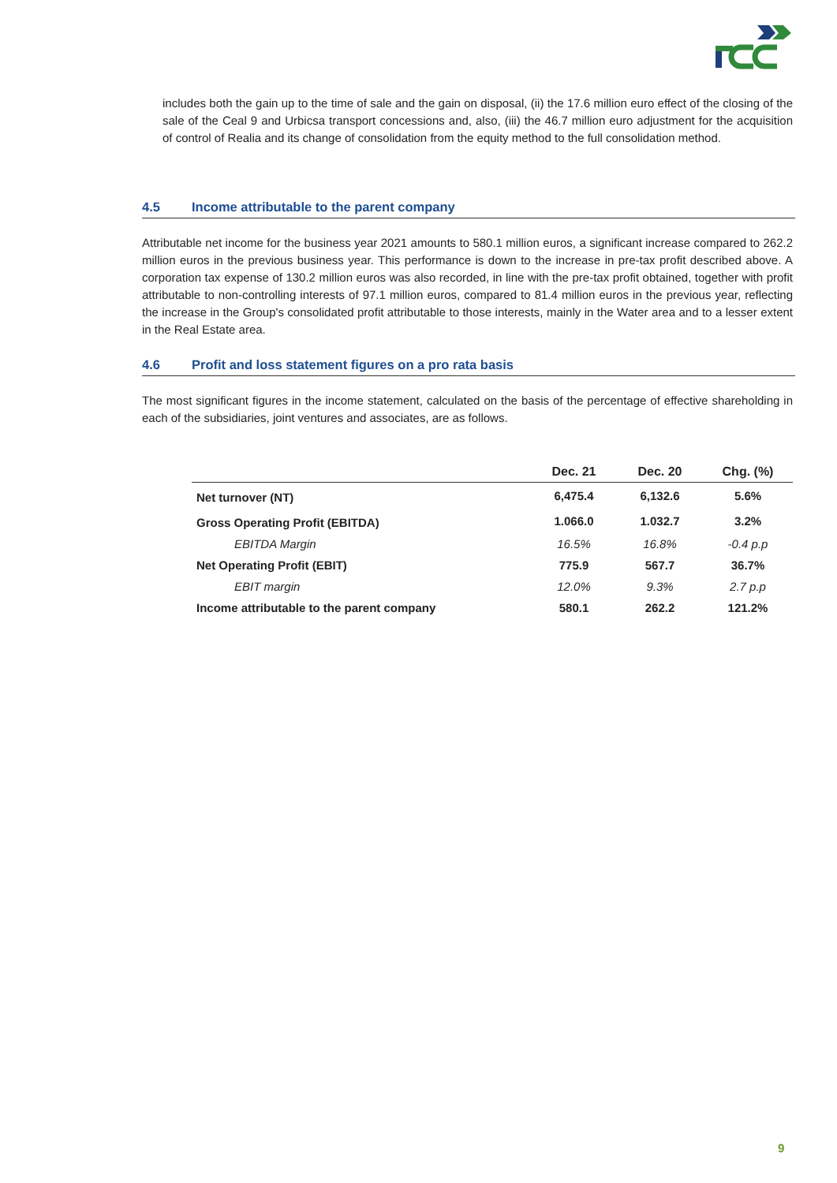includes both the gain up to the time of sale and the gain on disposal, (ii) the 17.6 million euro effect of the closing of the sale of the Ceal 9 and Urbicsa transport concessions and, also, (iii) the 46.7 million euro adjustment for the acquisition of control of Realia and its change of consolidation from the equity method to the full consolidation method.
4.5 Income attributable to the parent company
Attributable net income for the business year 2021 amounts to 580.1 million euros, a significant increase compared to 262.2 million euros in the previous business year. This performance is down to the increase in pre-tax profit described above. A corporation tax expense of 130.2 million euros was also recorded, in line with the pre-tax profit obtained, together with profit attributable to non-controlling interests of 97.1 million euros, compared to 81.4 million euros in the previous year, reflecting the increase in the Group's consolidated profit attributable to those interests, mainly in the Water area and to a lesser extent in the Real Estate area.
4.6 Profit and loss statement figures on a pro rata basis
The most significant figures in the income statement, calculated on the basis of the percentage of effective shareholding in each of the subsidiaries, joint ventures and associates, are as follows.
| | Dec. 21 | Dec. 20 | Chg. (%) |
| --- | --- | --- | --- |
| Net turnover (NT) | 6,475.4 | 6,132.6 | 5.6% |
| Gross Operating Profit (EBITDA) | 1.066.0 | 1.032.7 | 3.2% |
| EBITDA Margin | 16.5% | 16.8% | -0.4 p.p |
| Net Operating Profit (EBIT) | 775.9 | 567.7 | 36.7% |
| EBIT margin | 12.0% | 9.3% | 2.7 p.p |
| Income attributable to the parent company | 580.1 | 262.2 | 121.2% |
9